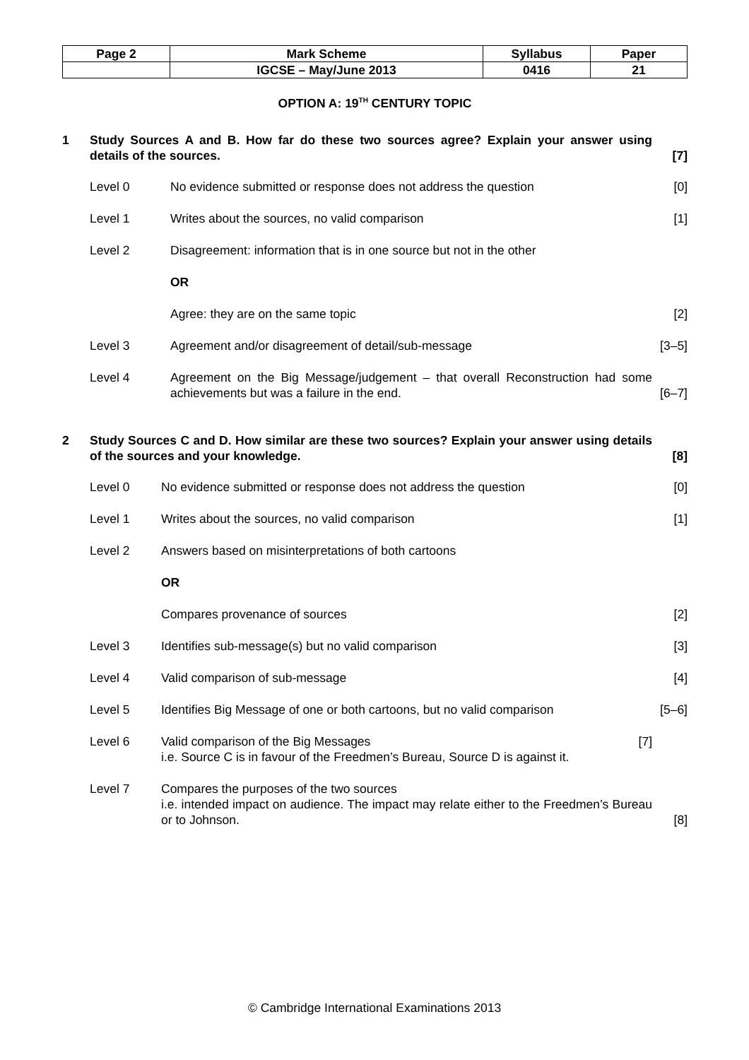| Page 2 | Mark Scheme | Syllabus | Paper |
| | IGCSE – May/June 2013 | 0416 | 21 |
OPTION A: 19<sup>TH</sup> CENTURY TOPIC
1 Study Sources A and B. How far do these two sources agree? Explain your answer using details of the sources.
[7]
Level 0 No evidence submitted or response does not address the question
[0]
Level 1 Writes about the sources, no valid comparison
[1]
Level 2 Disagreement: information that is in one source but not in the other
OR
Agree: they are on the same topic
[2]
Level 3 Agreement and/or disagreement of detail/sub-message
[3–5]
Level 4 Agreement on the Big Message/judgement – that overall Reconstruction had some achievements but was a failure in the end.
[6–7]
2 Study Sources C and D. How similar are these two sources? Explain your answer using details of the sources and your knowledge.
[8]
Level 0 No evidence submitted or response does not address the question
[0]
Level 1 Writes about the sources, no valid comparison
[1]
Level 2 Answers based on misinterpretations of both cartoons
OR
Compares provenance of sources [2]
Level 3 Identifies sub-message(s) but no valid comparison
[3]
Level 4 Valid comparison of sub-message
[4]
Level 5 Identifies Big Message of one or both cartoons, but no valid comparison
[5–6]
Level 6 Valid comparison of the Big Messages [7]
i.e. Source C is in favour of the Freedmen’s Bureau, Source D is against it.
Level 7 Compares the purposes of the two sources
i.e. intended impact on audience. The impact may relate either to the Freedmen’s Bureau or to Johnson.
[8]
© Cambridge International Examinations 2013